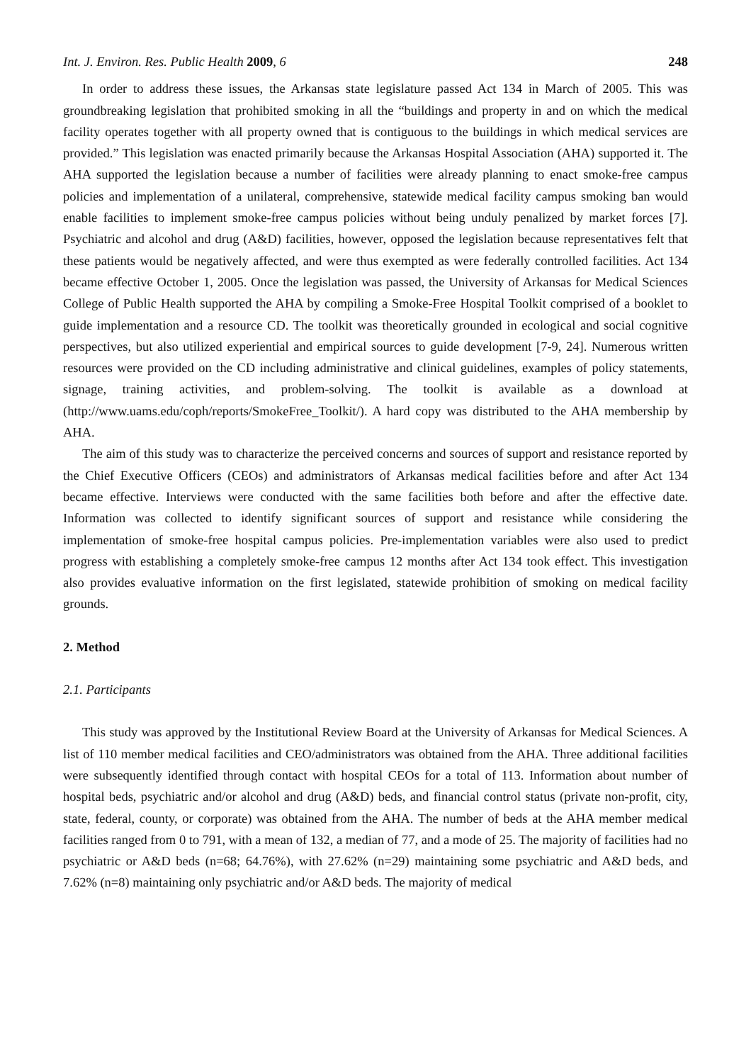Int. J. Environ. Res. Public Health 2009, 6 248
In order to address these issues, the Arkansas state legislature passed Act 134 in March of 2005. This was groundbreaking legislation that prohibited smoking in all the “buildings and property in and on which the medical facility operates together with all property owned that is contiguous to the buildings in which medical services are provided.” This legislation was enacted primarily because the Arkansas Hospital Association (AHA) supported it. The AHA supported the legislation because a number of facilities were already planning to enact smoke-free campus policies and implementation of a unilateral, comprehensive, statewide medical facility campus smoking ban would enable facilities to implement smoke-free campus policies without being unduly penalized by market forces [7]. Psychiatric and alcohol and drug (A&D) facilities, however, opposed the legislation because representatives felt that these patients would be negatively affected, and were thus exempted as were federally controlled facilities. Act 134 became effective October 1, 2005. Once the legislation was passed, the University of Arkansas for Medical Sciences College of Public Health supported the AHA by compiling a Smoke-Free Hospital Toolkit comprised of a booklet to guide implementation and a resource CD. The toolkit was theoretically grounded in ecological and social cognitive perspectives, but also utilized experiential and empirical sources to guide development [7-9, 24]. Numerous written resources were provided on the CD including administrative and clinical guidelines, examples of policy statements, signage, training activities, and problem-solving. The toolkit is available as a download at (http://www.uams.edu/coph/reports/SmokeFree_Toolkit/). A hard copy was distributed to the AHA membership by AHA.
The aim of this study was to characterize the perceived concerns and sources of support and resistance reported by the Chief Executive Officers (CEOs) and administrators of Arkansas medical facilities before and after Act 134 became effective. Interviews were conducted with the same facilities both before and after the effective date. Information was collected to identify significant sources of support and resistance while considering the implementation of smoke-free hospital campus policies. Pre-implementation variables were also used to predict progress with establishing a completely smoke-free campus 12 months after Act 134 took effect. This investigation also provides evaluative information on the first legislated, statewide prohibition of smoking on medical facility grounds.
2. Method
2.1. Participants
This study was approved by the Institutional Review Board at the University of Arkansas for Medical Sciences. A list of 110 member medical facilities and CEO/administrators was obtained from the AHA. Three additional facilities were subsequently identified through contact with hospital CEOs for a total of 113. Information about number of hospital beds, psychiatric and/or alcohol and drug (A&D) beds, and financial control status (private non-profit, city, state, federal, county, or corporate) was obtained from the AHA. The number of beds at the AHA member medical facilities ranged from 0 to 791, with a mean of 132, a median of 77, and a mode of 25. The majority of facilities had no psychiatric or A&D beds (n=68; 64.76%), with 27.62% (n=29) maintaining some psychiatric and A&D beds, and 7.62% (n=8) maintaining only psychiatric and/or A&D beds. The majority of medical